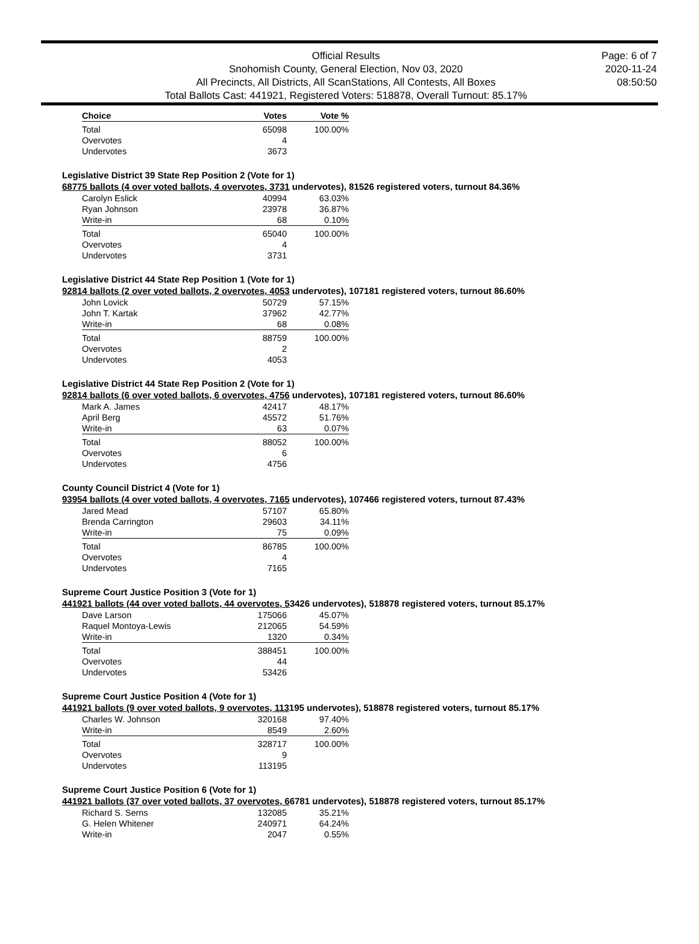Official Results
Snohomish County, General Election, Nov 03, 2020
All Precincts, All Districts, All ScanStations, All Contests, All Boxes
Total Ballots Cast: 441921, Registered Voters: 518878, Overall Turnout: 85.17%
Page: 6 of 7
2020-11-24
08:50:50
| Choice | Votes | Vote % |
| --- | --- | --- |
| Total | 65098 | 100.00% |
| Overvotes | 4 | |
| Undervotes | 3673 | |
Legislative District 39 State Rep Position 2 (Vote for 1)
68775 ballots (4 over voted ballots, 4 overvotes, 3731 undervotes), 81526 registered voters, turnout 84.36%
| Carolyn Eslick | 40994 | 63.03% |
| Ryan Johnson | 23978 | 36.87% |
| Write-in | 68 | 0.10% |
| Total | 65040 | 100.00% |
| Overvotes | 4 | |
| Undervotes | 3731 | |
Legislative District 44 State Rep Position 1 (Vote for 1)
92814 ballots (2 over voted ballots, 2 overvotes, 4053 undervotes), 107181 registered voters, turnout 86.60%
| John Lovick | 50729 | 57.15% |
| John T. Kartak | 37962 | 42.77% |
| Write-in | 68 | 0.08% |
| Total | 88759 | 100.00% |
| Overvotes | 2 | |
| Undervotes | 4053 | |
Legislative District 44 State Rep Position 2 (Vote for 1)
92814 ballots (6 over voted ballots, 6 overvotes, 4756 undervotes), 107181 registered voters, turnout 86.60%
| Mark A. James | 42417 | 48.17% |
| April Berg | 45572 | 51.76% |
| Write-in | 63 | 0.07% |
| Total | 88052 | 100.00% |
| Overvotes | 6 | |
| Undervotes | 4756 | |
County Council District 4 (Vote for 1)
93954 ballots (4 over voted ballots, 4 overvotes, 7165 undervotes), 107466 registered voters, turnout 87.43%
| Jared Mead | 57107 | 65.80% |
| Brenda Carrington | 29603 | 34.11% |
| Write-in | 75 | 0.09% |
| Total | 86785 | 100.00% |
| Overvotes | 4 | |
| Undervotes | 7165 | |
Supreme Court Justice Position 3 (Vote for 1)
441921 ballots (44 over voted ballots, 44 overvotes, 53426 undervotes), 518878 registered voters, turnout 85.17%
| Dave Larson | 175066 | 45.07% |
| Raquel Montoya-Lewis | 212065 | 54.59% |
| Write-in | 1320 | 0.34% |
| Total | 388451 | 100.00% |
| Overvotes | 44 | |
| Undervotes | 53426 | |
Supreme Court Justice Position 4 (Vote for 1)
441921 ballots (9 over voted ballots, 9 overvotes, 113195 undervotes), 518878 registered voters, turnout 85.17%
| Charles W. Johnson | 320168 | 97.40% |
| Write-in | 8549 | 2.60% |
| Total | 328717 | 100.00% |
| Overvotes | 9 | |
| Undervotes | 113195 | |
Supreme Court Justice Position 6 (Vote for 1)
441921 ballots (37 over voted ballots, 37 overvotes, 66781 undervotes), 518878 registered voters, turnout 85.17%
| Richard S. Serns | 132085 | 35.21% |
| G. Helen Whitener | 240971 | 64.24% |
| Write-in | 2047 | 0.55% |